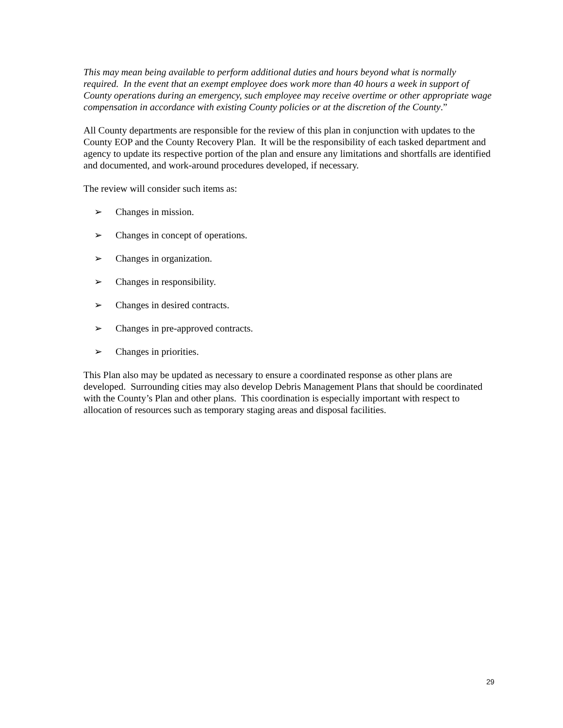This may mean being available to perform additional duties and hours beyond what is normally required. In the event that an exempt employee does work more than 40 hours a week in support of County operations during an emergency, such employee may receive overtime or other appropriate wage compensation in accordance with existing County policies or at the discretion of the County.”
All County departments are responsible for the review of this plan in conjunction with updates to the County EOP and the County Recovery Plan. It will be the responsibility of each tasked department and agency to update its respective portion of the plan and ensure any limitations and shortfalls are identified and documented, and work-around procedures developed, if necessary.
The review will consider such items as:
➢ Changes in mission.
➢ Changes in concept of operations.
➢ Changes in organization.
➢ Changes in responsibility.
➢ Changes in desired contracts.
➢ Changes in pre-approved contracts.
➢ Changes in priorities.
This Plan also may be updated as necessary to ensure a coordinated response as other plans are developed. Surrounding cities may also develop Debris Management Plans that should be coordinated with the County’s Plan and other plans. This coordination is especially important with respect to allocation of resources such as temporary staging areas and disposal facilities.
29